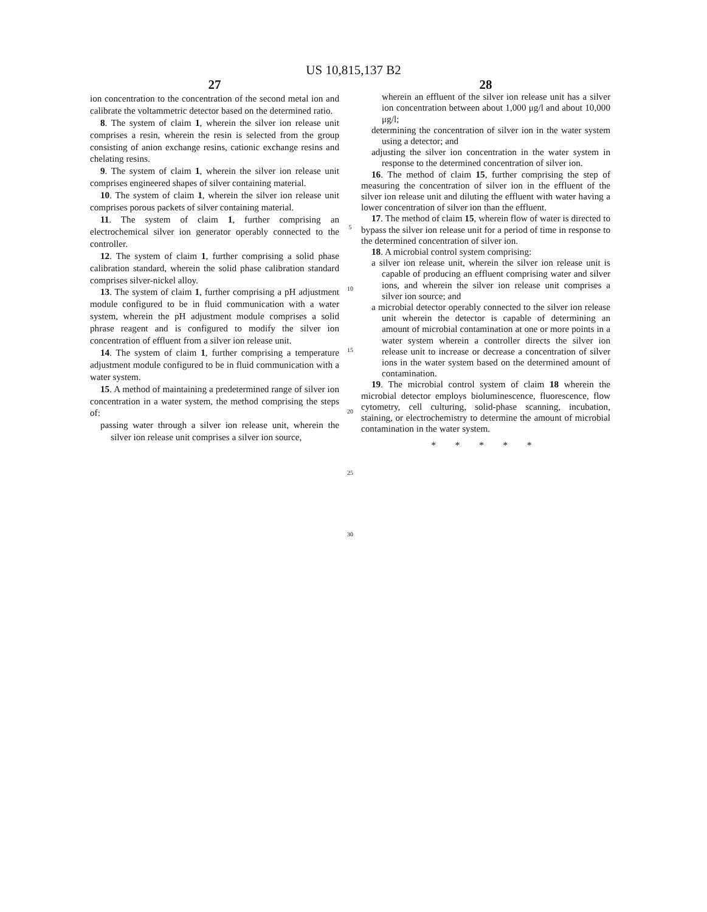US 10,815,137 B2
27
ion concentration to the concentration of the second metal ion and calibrate the voltammetric detector based on the determined ratio.
8. The system of claim 1, wherein the silver ion release unit comprises a resin, wherein the resin is selected from the group consisting of anion exchange resins, cationic exchange resins and chelating resins.
9. The system of claim 1, wherein the silver ion release unit comprises engineered shapes of silver containing material.
10. The system of claim 1, wherein the silver ion release unit comprises porous packets of silver containing material.
11. The system of claim 1, further comprising an electrochemical silver ion generator operably connected to the controller.
12. The system of claim 1, further comprising a solid phase calibration standard, wherein the solid phase calibration standard comprises silver-nickel alloy.
13. The system of claim 1, further comprising a pH adjustment module configured to be in fluid communication with a water system, wherein the pH adjustment module comprises a solid phrase reagent and is configured to modify the silver ion concentration of effluent from a silver ion release unit.
14. The system of claim 1, further comprising a temperature adjustment module configured to be in fluid communication with a water system.
15. A method of maintaining a predetermined range of silver ion concentration in a water system, the method comprising the steps of:
passing water through a silver ion release unit, wherein the silver ion release unit comprises a silver ion source,
5
10
15
20
25
30
28
wherein an effluent of the silver ion release unit has a silver ion concentration between about 1,000 μg/l and about 10,000 μg/l;
determining the concentration of silver ion in the water system using a detector; and
adjusting the silver ion concentration in the water system in response to the determined concentration of silver ion.
16. The method of claim 15, further comprising the step of measuring the concentration of silver ion in the effluent of the silver ion release unit and diluting the effluent with water having a lower concentration of silver ion than the effluent.
17. The method of claim 15, wherein flow of water is directed to bypass the silver ion release unit for a period of time in response to the determined concentration of silver ion.
18. A microbial control system comprising:
a silver ion release unit, wherein the silver ion release unit is capable of producing an effluent comprising water and silver ions, and wherein the silver ion release unit comprises a silver ion source; and
a microbial detector operably connected to the silver ion release unit wherein the detector is capable of determining an amount of microbial contamination at one or more points in a water system wherein a controller directs the silver ion release unit to increase or decrease a concentration of silver ions in the water system based on the determined amount of contamination.
19. The microbial control system of claim 18 wherein the microbial detector employs bioluminescence, fluorescence, flow cytometry, cell culturing, solid-phase scanning, incubation, staining, or electrochemistry to determine the amount of microbial contamination in the water system.
* * * * *